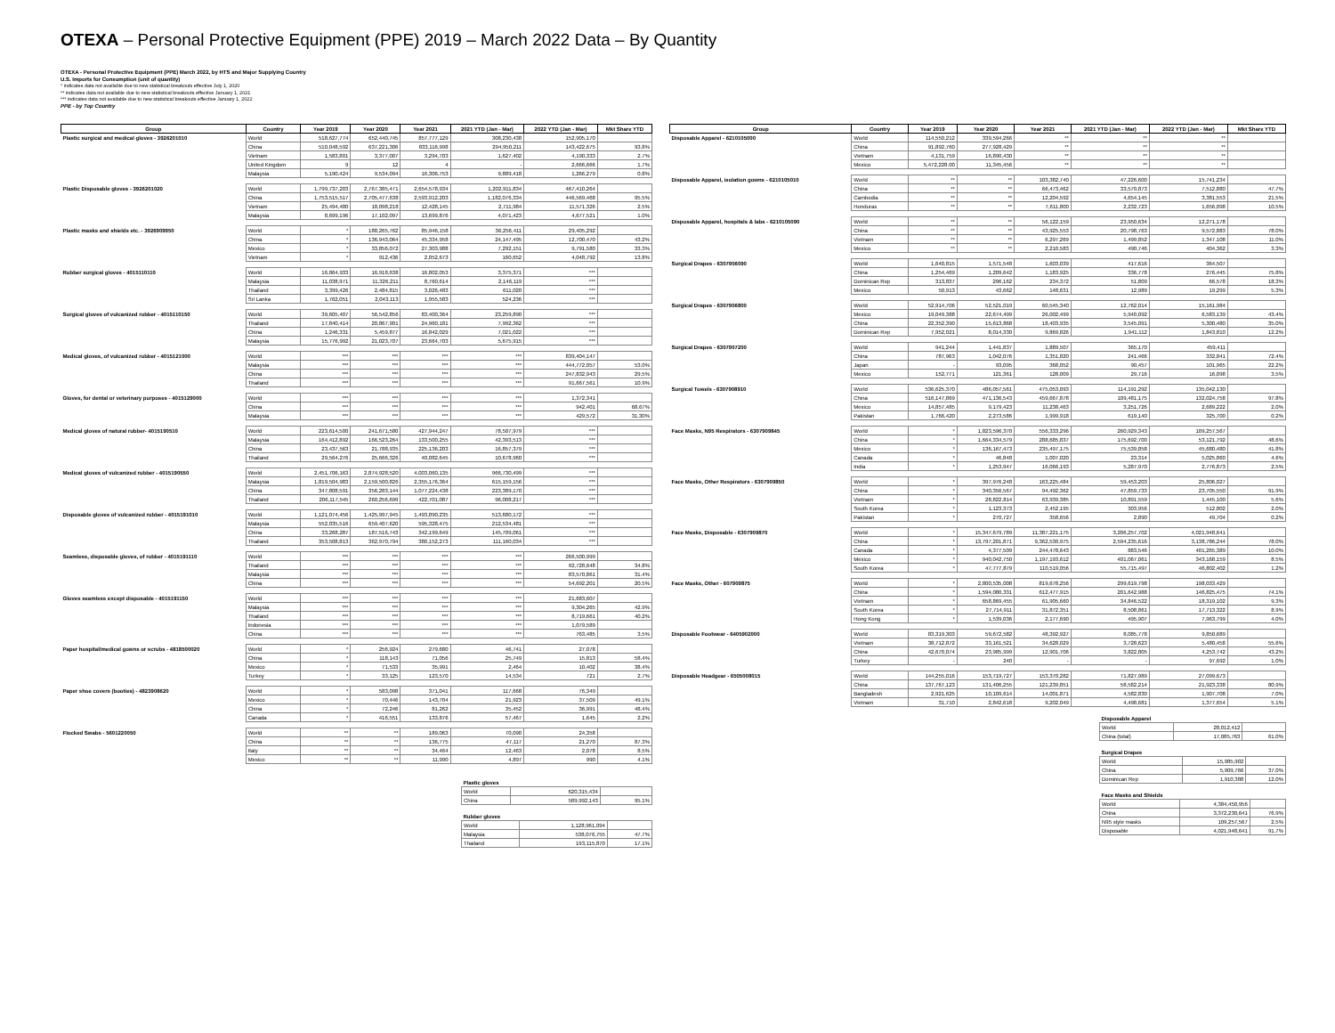OTEXA – Personal Protective Equipment (PPE) 2019 – March 2022 Data – By Quantity
OTEXA - Personal Protective Equipment (PPE) March 2022, by HTS and Major Supplying Country
U.S. Imports for Consumption (unit of quantity)
* indicates data not available due to new statistical breakouts effective July 1, 2020
** indicates data not available due to new statistical breakouts effective January 1, 2021
*** indicates data not available due to new statistical breakouts effective January 1, 2022
PPE - by Top Country
| Group | Country | Year 2019 | Year 2020 | Year 2021 | 2021 YTD (Jan - Mar) | 2022 YTD (Jan - Mar) | Mkt Share YTD |
| --- | --- | --- | --- | --- | --- | --- | --- |
| Plastic surgical and medical gloves - 3926201010 | World | 518,627,774 | 652,440,745 | 857,777,129 | 308,230,438 | 152,905,170 | |
| | China | 510,048,592 | 637,221,306 | 833,116,998 | 294,950,211 | 143,422,675 | 93.8% |
| | Vietnam | 1,583,801 | 3,377,007 | 3,294,703 | 1,627,402 | 4,190,333 | 2.7% |
| | United Kingdom | 9 | 12 | 4 | - | 2,666,666 | 1.7% |
| | Malaysia | 5,190,424 | 9,534,094 | 16,306,753 | 9,889,418 | 1,266,279 | 0.8% |
| Plastic Disposable gloves - 3926201020 | World | 1,799,737,203 | 2,767,385,471 | 2,654,578,934 | 1,202,911,834 | 467,410,264 | |
| | China | 1,753,515,517 | 2,705,477,638 | 2,593,912,203 | 1,182,076,334 | 446,569,468 | 95.5% |
| | Vietnam | 25,494,480 | 18,098,218 | 12,428,145 | 2,711,984 | 11,571,326 | 2.5% |
| | Malaysia | 8,699,196 | 17,102,097 | 13,699,876 | 4,071,423 | 4,677,521 | 1.0% |
| Plastic masks and shields etc. - 3926909950 | World | * | 188,265,762 | 85,946,158 | 36,256,411 | 29,405,292 | |
| | China | * | 136,943,064 | 45,334,958 | 24,147,495 | 12,700,470 | 43.2% |
| | Mexico | * | 33,856,072 | 27,303,988 | 7,292,151 | 9,791,580 | 33.3% |
| | Vietnam | * | 912,436 | 2,052,673 | 160,652 | 4,048,792 | 13.8% |
| Rubber surgical gloves - 4015110110 | World | 16,864,933 | 16,918,638 | 16,802,053 | 3,375,371 | *** | |
| | Malaysia | 11,038,971 | 11,326,211 | 8,760,614 | 2,146,119 | *** | |
| | Thailand | 3,399,426 | 2,484,815 | 3,026,483 | 611,020 | *** | |
| | Sri Lanka | 1,762,051 | 2,043,113 | 1,955,583 | 524,236 | *** | |
| Surgical gloves of vulcanized rubber - 4015110150 | World | 39,605,407 | 56,542,856 | 83,400,364 | 23,259,890 | *** | |
| | Thailand | 17,840,414 | 20,867,901 | 24,960,181 | 7,992,362 | *** | |
| | China | 1,246,331 | 5,459,877 | 16,842,029 | 7,021,022 | *** | |
| | Malaysia | 15,776,992 | 21,023,707 | 23,664,703 | 5,675,915 | *** | |
| Medical gloves, of vulcanized rubber - 4015121000 | World | *** | *** | *** | *** | 839,404,147 | |
| | Malaysia | *** | *** | *** | *** | 444,772,057 | 53.0% |
| | China | *** | *** | *** | *** | 247,832,943 | 29.5% |
| | Thailand | *** | *** | *** | *** | 91,667,561 | 10.9% |
| Gloves, for dental or veterinary purposes - 4015129000 | World | *** | *** | *** | *** | 1,372,341 | |
| | China | *** | *** | *** | *** | 942,401 | 68.67% |
| | Malaysia | *** | *** | *** | *** | 429,572 | 31.30% |
| Medical gloves of natural rubber- 4015190510 | World | 223,614,500 | 241,671,580 | 427,944,247 | 78,507,979 | *** | |
| | Malaysia | 164,412,892 | 166,523,264 | 133,500,255 | 42,393,513 | *** | |
| | China | 23,437,563 | 21,788,935 | 225,136,203 | 16,857,379 | *** | |
| | Thailand | 29,564,276 | 25,666,326 | 40,082,645 | 10,678,960 | *** | |
| Medical gloves of vulcanized rubber - 4015190550 | World | 2,451,706,163 | 2,874,928,520 | 4,003,060,135 | 966,730,499 | *** | |
| | Malaysia | 1,819,504,983 | 2,159,500,826 | 2,355,176,364 | 615,159,156 | *** | |
| | China | 347,808,591 | 356,283,144 | 1,077,224,438 | 223,389,170 | *** | |
| | Thailand | 206,117,545 | 260,256,699 | 422,701,087 | 96,008,217 | *** | |
| Disposable gloves of vulcanized rubber - 4015191010 | World | 1,121,074,456 | 1,425,997,945 | 1,493,890,235 | 513,680,172 | *** | |
| | Malaysia | 552,035,516 | 659,407,620 | 595,328,475 | 212,534,481 | *** | |
| | China | 33,268,287 | 187,516,743 | 342,199,649 | 145,709,061 | *** | |
| | Thailand | 353,508,813 | 362,970,794 | 380,152,273 | 111,160,034 | *** | |
| Seamless, disposable gloves, of rubber - 4015191110 | World | *** | *** | *** | *** | 266,500,999 | |
| | Thailand | *** | *** | *** | *** | 92,728,648 | 34.8% |
| | Malaysia | *** | *** | *** | *** | 83,570,861 | 31.4% |
| | China | *** | *** | *** | *** | 54,692,201 | 20.5% |
| Gloves seamless except disposable - 4015191150 | World | *** | *** | *** | *** | 21,683,607 | |
| | Malaysia | *** | *** | *** | *** | 9,304,265 | 42.9% |
| | Thailand | *** | *** | *** | *** | 8,719,661 | 40.2% |
| | Indonesia | *** | *** | *** | *** | 1,079,589 | |
| | China | *** | *** | *** | *** | 763,485 | 3.5% |
| Paper hospital/medical gowns or scrubs - 4818500020 | World | * | 256,924 | 279,680 | 46,741 | 27,078 | |
| | China | * | 118,143 | 71,056 | 25,749 | 15,813 | 58.4% |
| | Mexico | * | 71,533 | 35,991 | 2,464 | 10,402 | 38.4% |
| | Turkey | * | 33,125 | 123,570 | 14,534 | 721 | 2.7% |
| Paper shoe covers (booties) - 4823908620 | World | * | 583,098 | 371,041 | 117,668 | 76,349 | |
| | Mexico | * | 70,446 | 143,704 | 21,923 | 37,509 | 49.1% |
| | China | * | 72,246 | 81,262 | 35,452 | 36,991 | 48.4% |
| | Canada | * | 416,551 | 133,876 | 57,467 | 1,645 | 2.2% |
| Flocked Swabs - 5601220050 | World | ** | ** | 189,063 | 70,090 | 24,358 | |
| | China | ** | ** | 136,775 | 47,117 | 21,270 | 87.3% |
| | Italy | ** | ** | 34,464 | 12,463 | 2,078 | 8.5% |
| | Mexico | ** | ** | 11,990 | 4,897 | 990 | 4.1% |
| Plastic gloves | | |
| World | 620,315,434 | |
| China | 589,992,143 | 95.1% |
| Rubber gloves | | |
| World | 1,128,961,094 | |
| Malaysia | 538,076,755 | 47.7% |
| Thailand | 193,115,870 | 17.1% |
| Group | Country | Year 2019 | Year 2020 | Year 2021 | 2021 YTD (Jan - Mar) | 2022 YTD (Jan - Mar) | Mkt Share YTD |
| --- | --- | --- | --- | --- | --- | --- | --- |
| Disposable Apparel - 6210105000 | World | 114,550,212 | 339,594,266 | ** | ** | ** | |
| | China | 91,892,760 | 277,928,429 | ** | ** | ** | |
| | Vietnam | 4,131,759 | 16,890,430 | ** | ** | ** | |
| | Mexico | 5,472,228.00 | 11,345,456 | ** | ** | ** | |
| Disposable Apparel, isolation gowns - 6210105010 | World | ** | ** | 103,382,740 | 47,226,600 | 15,741,234 | |
| | China | ** | ** | 66,473,462 | 33,570,873 | 7,512,880 | 47.7% |
| | Cambodia | ** | ** | 12,204,592 | 4,654,145 | 3,381,553 | 21.5% |
| | Honduras | ** | ** | 7,611,800 | 2,232,723 | 1,656,098 | 10.5% |
| Disposable Apparel, hospitals & labs - 6210105090 | World | ** | ** | 56,122,159 | 23,950,634 | 12,271,178 | |
| | China | ** | ** | 43,925,553 | 20,798,763 | 9,572,883 | 78.0% |
| | Vietnam | ** | ** | 6,297,269 | 1,499,852 | 1,347,108 | 11.0% |
| | Mexico | ** | ** | 2,210,583 | 490,746 | 404,362 | 3.3% |
| Surgical Drapes - 6307906090 | World | 1,640,815 | 1,571,548 | 1,603,039 | 417,616 | 364,507 | |
| | China | 1,254,469 | 1,209,642 | 1,183,925 | 336,778 | 276,445 | 75.8% |
| | Dominican Rep | 313,837 | 296,162 | 234,372 | 51,809 | 66,578 | 18.3% |
| | Mexico | 50,913 | 43,662 | 148,631 | 12,989 | 19,299 | 5.3% |
| Surgical Drapes - 6307906800 | World | 52,914,706 | 52,521,019 | 60,545,340 | 12,762,014 | 15,161,984 | |
| | Mexico | 19,049,388 | 22,674,499 | 26,002,499 | 5,940,092 | 6,583,139 | 43.4% |
| | China | 22,352,390 | 15,613,868 | 18,403,935 | 3,545,091 | 5,300,480 | 35.0% |
| | Dominican Rep | 7,952,021 | 8,014,330 | 9,869,826 | 1,941,112 | 1,843,810 | 12.2% |
| Surgical Drapes - 6307907200 | World | 941,244 | 1,441,837 | 1,889,507 | 365,170 | 459,411 | |
| | China | 787,963 | 1,042,076 | 1,351,820 | 241,466 | 332,841 | 72.4% |
| | Japan | - | 93,095 | 368,052 | 90,457 | 101,965 | 22.2% |
| | Mexico | 152,771 | 121,361 | 128,009 | 29,716 | 16,098 | 3.5% |
| Surgical Towels - 6307908910 | World | 536,625,370 | 486,057,561 | 475,053,093 | 114,191,292 | 135,042,130 | |
| | China | 516,147,869 | 471,136,543 | 459,667,878 | 109,481,175 | 132,024,758 | 97.8% |
| | Mexico | 14,857,485 | 9,179,423 | 11,238,463 | 3,251,726 | 2,689,222 | 2.0% |
| | Pakistan | 1,766,420 | 2,273,586 | 1,999,918 | 619,140 | 325,700 | 0.2% |
| Face Masks, N95 Respirators - 6307909845 | World | * | 1,823,596,370 | 556,333,296 | 260,929,343 | 109,257,567 | |
| | China | * | 1,664,334,579 | 288,685,837 | 175,692,700 | 53,121,792 | 48.6% |
| | Mexico | * | 136,167,473 | 235,497,175 | 75,539,858 | 45,680,480 | 41.8% |
| | Canada | * | 46,848 | 1,007,020 | 23,314 | 5,025,860 | 4.6% |
| | India | * | 1,253,947 | 16,066,193 | 5,287,970 | 2,776,873 | 2.5% |
| Face Masks, Other Respirators - 6307909850 | World | * | 397,976,248 | 163,225,484 | 59,453,203 | 25,806,027 | |
| | China | * | 340,356,567 | 94,492,362 | 47,859,733 | 23,705,550 | 91.9% |
| | Vietnam | * | 28,822,814 | 63,939,385 | 10,891,559 | 1,445,100 | 5.6% |
| | South Korea | * | 1,123,373 | 2,452,195 | 303,956 | 512,802 | 2.0% |
| | Pakistan | * | 270,727 | 358,656 | 2,890 | 49,704 | 0.2% |
| Face Masks, Disposable - 6307909870 | World | * | 15,347,679,789 | 11,387,221,175 | 3,206,257,702 | 4,021,948,641 | |
| | China | * | 13,797,201,871 | 9,362,530,975 | 2,594,235,616 | 3,138,786,244 | 78.0% |
| | Canada | * | 4,377,509 | 244,478,643 | 883,546 | 401,265,389 | 10.0% |
| | Mexico | * | 940,042,750 | 1,197,193,612 | 401,067,061 | 343,168,159 | 8.5% |
| | South Korea | * | 47,777,879 | 110,519,056 | 55,715,497 | 46,802,402 | 1.2% |
| Face Masks, Other - 607909875 | World | * | 2,800,535,008 | 819,678,256 | 299,619,798 | 198,033,429 | |
| | China | * | 1,594,080,331 | 612,477,915 | 201,642,988 | 146,825,475 | 74.1% |
| | Vietnam | * | 658,869,455 | 61,905,660 | 34,846,522 | 18,319,102 | 9.3% |
| | South Korea | * | 27,714,911 | 31,872,351 | 8,508,861 | 17,713,322 | 8.9% |
| | Hong Kong | * | 1,539,036 | 2,177,690 | 495,907 | 7,963,799 | 4.0% |
| Disposable Footwear - 6405902000 | World | 83,319,303 | 59,672,582 | 48,392,927 | 8,085,778 | 9,850,689 | |
| | Vietnam | 38,712,872 | 33,161,521 | 34,628,029 | 3,728,623 | 5,480,458 | 55.6% |
| | China | 42,670,074 | 23,985,999 | 12,901,706 | 3,822,805 | 4,253,742 | 43.2% |
| | Turkey | - | 240 | - | - | 97,692 | 1.0% |
| Disposable Headgear - 6505008015 | World | 144,255,016 | 153,719,727 | 153,370,282 | 71,827,989 | 27,099,673 | |
| | China | 137,767,123 | 131,406,255 | 121,239,851 | 58,582,214 | 21,923,338 | 80.9% |
| | Bangladesh | 2,921,625 | 10,109,614 | 14,001,871 | 4,582,830 | 1,907,708 | 7.0% |
| | Vietnam | 31,710 | 2,842,618 | 9,202,049 | 4,498,681 | 1,377,654 | 5.1% |
| Disposable Apparel | | |
| World | 28,012,412 | |
| China (total) | 17,085,763 | 61.0% |
| Surgical Drapes | | |
| World | 15,985,902 | |
| China | 5,909,766 | 37.0% |
| Dominican Rep | 1,910,388 | 12.0% |
| Face Masks and Shields | | |
| World | 4,384,450,956 | |
| China | 3,372,230,641 | 76.9% |
| N95 style masks | 109,257,567 | 2.5% |
| Disposable | 4,021,948,641 | 91.7% |